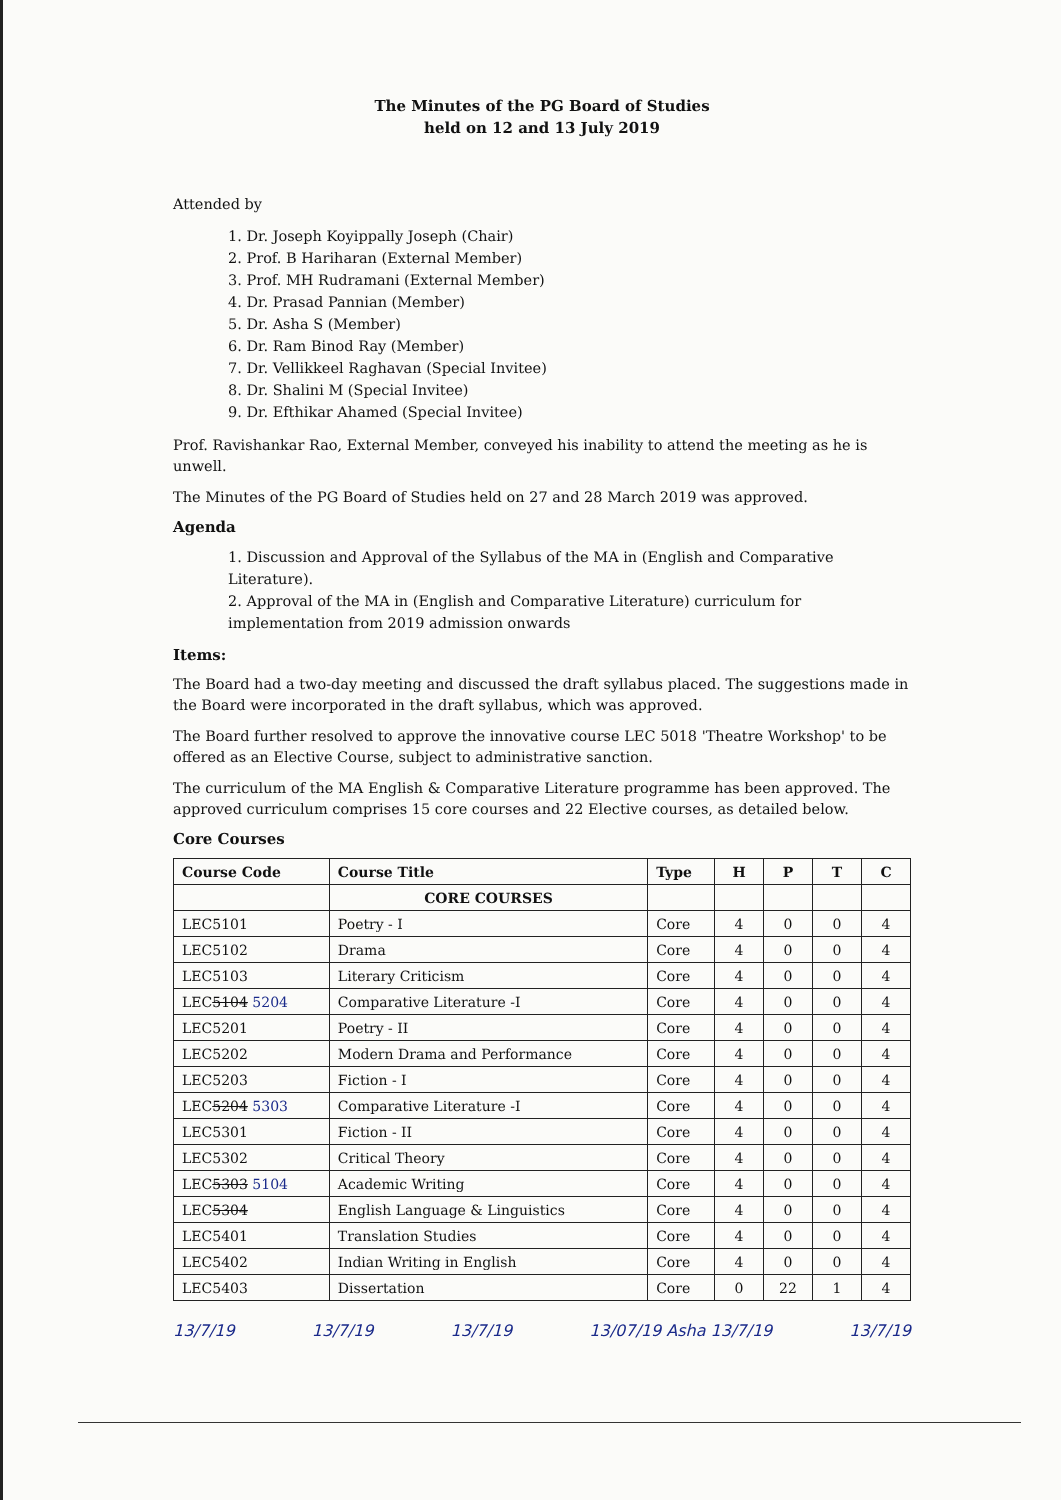The Minutes of the PG Board of Studies
held on 12 and 13 July 2019
Attended by
1. Dr. Joseph Koyippally Joseph (Chair)
2. Prof. B Hariharan (External Member)
3. Prof. MH Rudramani (External Member)
4. Dr. Prasad Pannian (Member)
5. Dr. Asha S (Member)
6. Dr. Ram Binod Ray (Member)
7. Dr. Vellikkeel Raghavan (Special Invitee)
8. Dr. Shalini M (Special Invitee)
9. Dr. Efthikar Ahamed (Special Invitee)
Prof. Ravishankar Rao, External Member, conveyed his inability to attend the meeting as he is unwell.
The Minutes of the PG Board of Studies held on 27 and 28 March 2019 was approved.
Agenda
1. Discussion and Approval of the Syllabus of the MA in (English and Comparative Literature).
2. Approval of the MA in (English and Comparative Literature) curriculum for implementation from 2019 admission onwards
Items:
The Board had a two-day meeting and discussed the draft syllabus placed. The suggestions made in the Board were incorporated in the draft syllabus, which was approved.
The Board further resolved to approve the innovative course LEC 5018 'Theatre Workshop' to be offered as an Elective Course, subject to administrative sanction.
The curriculum of the MA English & Comparative Literature programme has been approved. The approved curriculum comprises 15 core courses and 22 Elective courses, as detailed below.
Core Courses
| Course Code | Course Title | Type | H | P | T | C |
| --- | --- | --- | --- | --- | --- | --- |
| | CORE COURSES | | | | | |
| LEC5101 | Poetry - I | Core | 4 | 0 | 0 | 4 |
| LEC5102 | Drama | Core | 4 | 0 | 0 | 4 |
| LEC5103 | Literary Criticism | Core | 4 | 0 | 0 | 4 |
| LEC 5104 5204 | Comparative Literature -I | Core | 4 | 0 | 0 | 4 |
| LEC5201 | Poetry - II | Core | 4 | 0 | 0 | 4 |
| LEC5202 | Modern Drama and Performance | Core | 4 | 0 | 0 | 4 |
| LEC5203 | Fiction - I | Core | 4 | 0 | 0 | 4 |
| LEC 5204 5303 | Comparative Literature -I | Core | 4 | 0 | 0 | 4 |
| LEC5301 | Fiction - II | Core | 4 | 0 | 0 | 4 |
| LEC5302 | Critical Theory | Core | 4 | 0 | 0 | 4 |
| LEC 5303 5104 | Academic Writing | Core | 4 | 0 | 0 | 4 |
| LEC 5304 | English Language & Linguistics | Core | 4 | 0 | 0 | 4 |
| LEC5401 | Translation Studies | Core | 4 | 0 | 0 | 4 |
| LEC5402 | Indian Writing in English | Core | 4 | 0 | 0 | 4 |
| LEC5403 | Dissertation | Core | 0 | 22 | 1 | 4 |
13/7/19 13/7/19 13/7/19 13/07/19 Asha 13/7/19 13/7/19